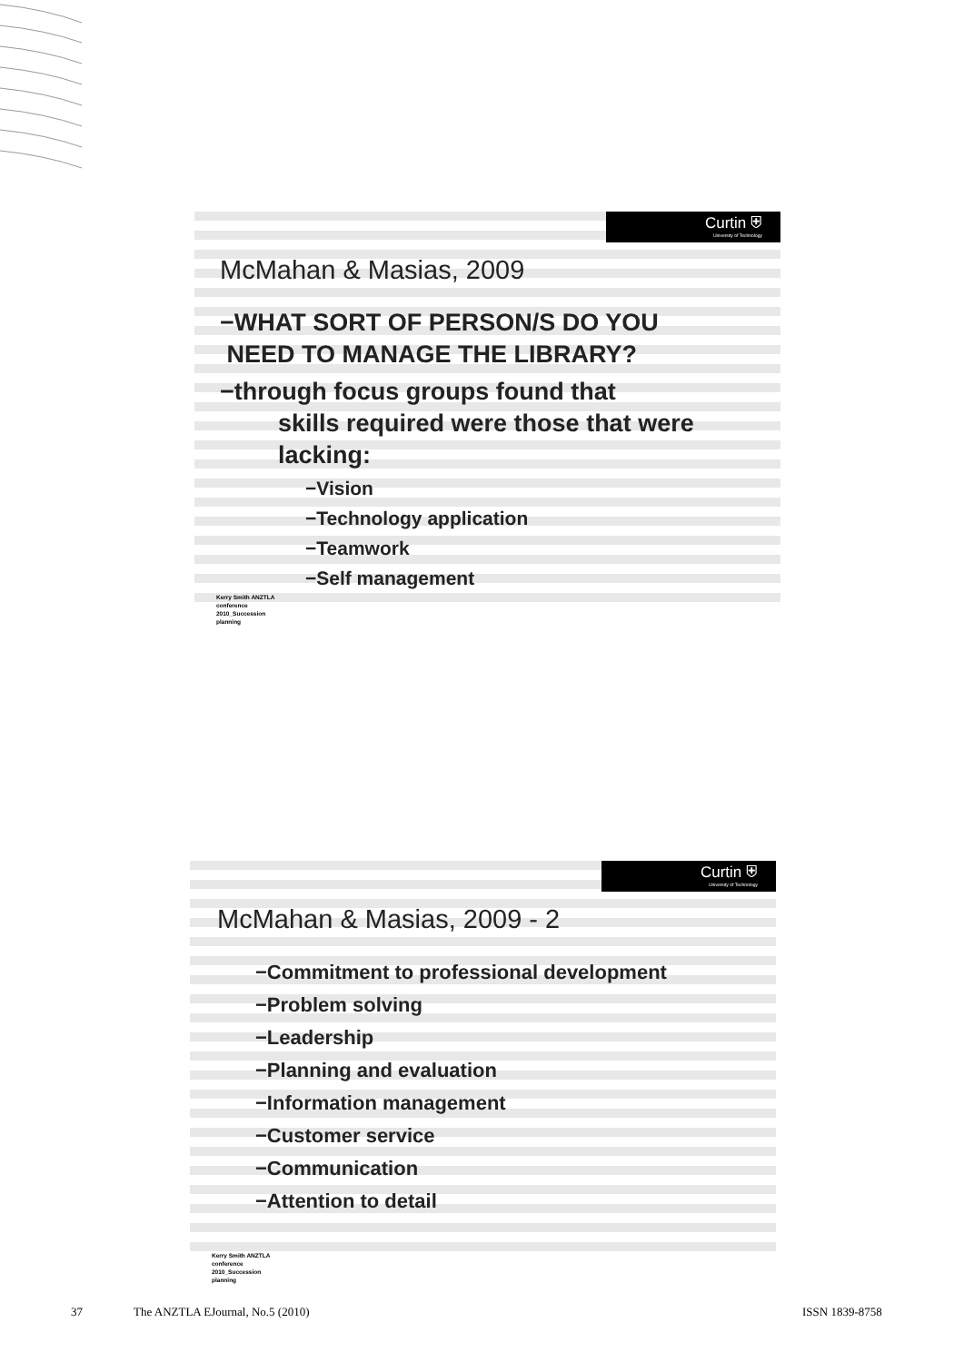Curtin ⛨
University of Technology
McMahan & Masias, 2009
−WHAT SORT OF PERSON/S DO YOU
NEED TO MANAGE THE LIBRARY?
−through focus groups found that
skills required were those that were
lacking:
−Vision
−Technology application
−Teamwork
−Self management
Kerry Smith ANZTLA
conference
2010_Succession
planning
Curtin ⛨
University of Technology
McMahan & Masias, 2009 - 2
−Commitment to professional development
−Problem solving
−Leadership
−Planning and evaluation
−Information management
−Customer service
−Communication
−Attention to detail
Kerry Smith ANZTLA
conference
2010_Succession
planning
37
The ANZTLA EJournal, No.5 (2010)
ISSN 1839-8758